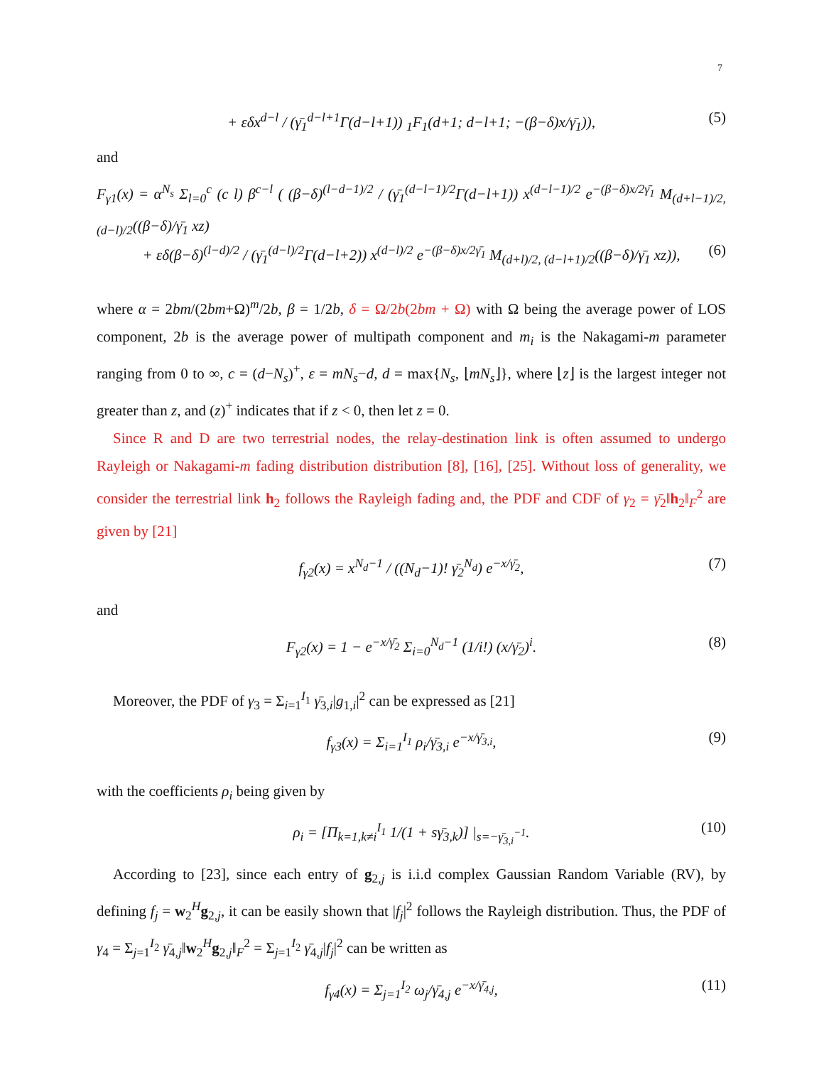7
+ εδx<sup>d−l</sup> / (γ̄<sub>1</sub><sup>d−l+1</sup>Γ(d−l+1)) <sub>1</sub>F<sub>1</sub>(d+1; d−l+1; −(β−δ)x/γ̄<sub>1</sub>)), (5)
and
F<sub>γ1</sub>(x) = α<sup>N<sub>s</sub></sup> Σ<sub>l=0</sub><sup>c</sup> (c l) β<sup>c−l</sup> ( (β−δ)<sup>(l−d−1)/2</sup> / (γ̄<sub>1</sub><sup>(d−l−1)/2</sup>Γ(d−l+1)) x<sup>(d−l−1)/2</sup> e<sup>−(β−δ)x/2γ̄<sub>1</sub></sup> M<sub>(d+l−1)/2, (d−l)/2</sub>((β−δ)/γ̄<sub>1</sub> xz)
+ εδ(β−δ)<sup>(l−d)/2</sup> / (γ̄<sub>1</sub><sup>(d−l)/2</sup>Γ(d−l+2)) x<sup>(d−l)/2</sup> e<sup>−(β−δ)x/2γ̄<sub>1</sub></sup> M<sub>(d+l)/2, (d−l+1)/2</sub>((β−δ)/γ̄<sub>1</sub> xz)), (6)
where α = 2bm/(2bm+Ω)<sup>m</sup>/2b, β = 1/2b, δ = Ω/2b(2bm + Ω) with Ω being the average power of LOS component, 2b is the average power of multipath component and m<sub>i</sub> is the Nakagami-m parameter ranging from 0 to ∞, c = (d−N<sub>s</sub>)<sup>+</sup>, ε = mN<sub>s</sub>−d, d = max{N<sub>s</sub>, ⌊mN<sub>s</sub>⌋}, where ⌊z⌋ is the largest integer not greater than z, and (z)<sup>+</sup> indicates that if z < 0, then let z = 0.
Since R and D are two terrestrial nodes, the relay-destination link is often assumed to undergo Rayleigh or Nakagami-m fading distribution distribution [8], [16], [25]. Without loss of generality, we consider the terrestrial link h<sub>2</sub> follows the Rayleigh fading and, the PDF and CDF of γ<sub>2</sub> = γ̄<sub>2</sub>‖h<sub>2</sub>‖<sub>F</sub><sup>2</sup> are given by [21]
f<sub>γ2</sub>(x) = x<sup>N<sub>d</sub>−1</sup> / ((N<sub>d</sub>−1)! γ̄<sub>2</sub><sup>N<sub>d</sub></sup>) e<sup>−x/γ̄<sub>2</sub></sup>, (7)
and
F<sub>γ2</sub>(x) = 1 − e<sup>−x/γ̄<sub>2</sub></sup> Σ<sub>i=0</sub><sup>N<sub>d</sub>−1</sup> (1/i!) (x/γ̄<sub>2</sub>)<sup>i</sup>. (8)
Moreover, the PDF of γ<sub>3</sub> = Σ<sub>i=1</sub><sup>I<sub>1</sub></sup> γ̄<sub>3,i</sub>|g<sub>1,i</sub>|<sup>2</sup> can be expressed as [21]
f<sub>γ3</sub>(x) = Σ<sub>i=1</sub><sup>I<sub>1</sub></sup> ρ<sub>i</sub>/γ̄<sub>3,i</sub> e<sup>−x/γ̄<sub>3,i</sub></sup>, (9)
with the coefficients ρ<sub>i</sub> being given by
ρ<sub>i</sub> = [Π<sub>k=1,k≠i</sub><sup>I<sub>1</sub></sup> 1/(1 + sγ̄<sub>3,k</sub>)] |<sub>s=−γ̄<sub>3,i</sub><sup>−1</sup></sub>. (10)
According to [23], since each entry of g<sub>2,j</sub> is i.i.d complex Gaussian Random Variable (RV), by defining f<sub>j</sub> = w<sub>2</sub><sup>H</sup>g<sub>2,j</sub>, it can be easily shown that |f<sub>j</sub>|<sup>2</sup> follows the Rayleigh distribution. Thus, the PDF of γ<sub>4</sub> = Σ<sub>j=1</sub><sup>I<sub>2</sub></sup> γ̄<sub>4,j</sub>‖w<sub>2</sub><sup>H</sup>g<sub>2,j</sub>‖<sub>F</sub><sup>2</sup> = Σ<sub>j=1</sub><sup>I<sub>2</sub></sup> γ̄<sub>4,j</sub>|f<sub>j</sub>|<sup>2</sup> can be written as
f<sub>γ4</sub>(x) = Σ<sub>j=1</sub><sup>I<sub>2</sub></sup> ω<sub>j</sub>/γ̄<sub>4,j</sub> e<sup>−x/γ̄<sub>4,j</sub></sup>, (11)